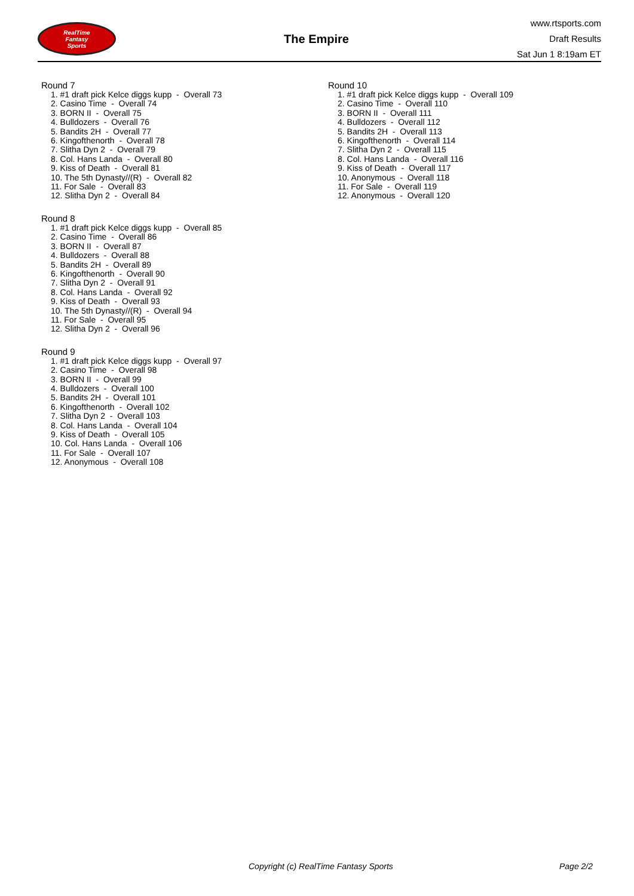RealTime
Fantasy
Sports
The Empire
www.rtsports.com
Draft Results
Sat Jun 1 8:19am ET
Round 7
1. #1 draft pick Kelce diggs kupp - Overall 73
2. Casino Time - Overall 74
3. BORN II - Overall 75
4. Bulldozers - Overall 76
5. Bandits 2H - Overall 77
6. Kingofthenorth - Overall 78
7. Slitha Dyn 2 - Overall 79
8. Col. Hans Landa - Overall 80
9. Kiss of Death - Overall 81
10. The 5th Dynasty//(R) - Overall 82
11. For Sale - Overall 83
12. Slitha Dyn 2 - Overall 84
Round 8
1. #1 draft pick Kelce diggs kupp - Overall 85
2. Casino Time - Overall 86
3. BORN II - Overall 87
4. Bulldozers - Overall 88
5. Bandits 2H - Overall 89
6. Kingofthenorth - Overall 90
7. Slitha Dyn 2 - Overall 91
8. Col. Hans Landa - Overall 92
9. Kiss of Death - Overall 93
10. The 5th Dynasty//(R) - Overall 94
11. For Sale - Overall 95
12. Slitha Dyn 2 - Overall 96
Round 9
1. #1 draft pick Kelce diggs kupp - Overall 97
2. Casino Time - Overall 98
3. BORN II - Overall 99
4. Bulldozers - Overall 100
5. Bandits 2H - Overall 101
6. Kingofthenorth - Overall 102
7. Slitha Dyn 2 - Overall 103
8. Col. Hans Landa - Overall 104
9. Kiss of Death - Overall 105
10. Col. Hans Landa - Overall 106
11. For Sale - Overall 107
12. Anonymous - Overall 108
Round 10
1. #1 draft pick Kelce diggs kupp - Overall 109
2. Casino Time - Overall 110
3. BORN II - Overall 111
4. Bulldozers - Overall 112
5. Bandits 2H - Overall 113
6. Kingofthenorth - Overall 114
7. Slitha Dyn 2 - Overall 115
8. Col. Hans Landa - Overall 116
9. Kiss of Death - Overall 117
10. Anonymous - Overall 118
11. For Sale - Overall 119
12. Anonymous - Overall 120
Copyright (c) RealTime Fantasy Sports Page 2/2